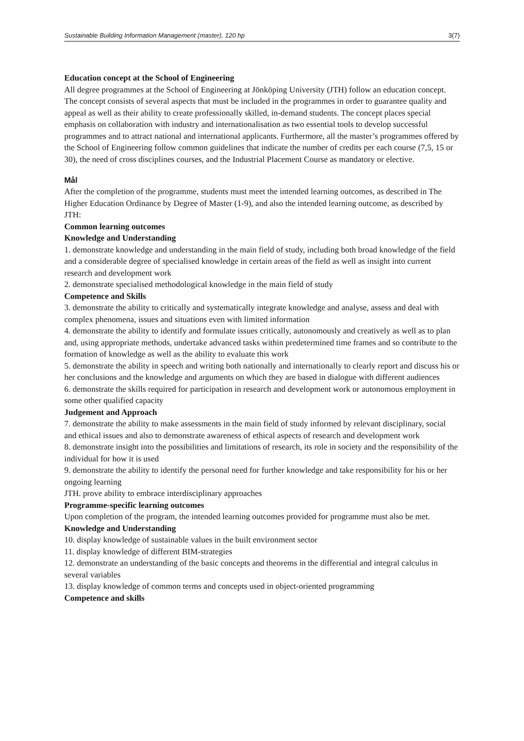Sustainable Building Information Management (master), 120 hp 3(7)
Education concept at the School of Engineering
All degree programmes at the School of Engineering at Jönköping University (JTH) follow an education concept. The concept consists of several aspects that must be included in the programmes in order to guarantee quality and appeal as well as their ability to create professionally skilled, in-demand students. The concept places special emphasis on collaboration with industry and internationalisation as two essential tools to develop successful programmes and to attract national and international applicants. Furthermore, all the master’s programmes offered by the School of Engineering follow common guidelines that indicate the number of credits per each course (7,5, 15 or 30), the need of cross disciplines courses, and the Industrial Placement Course as mandatory or elective.
Mål
After the completion of the programme, students must meet the intended learning outcomes, as described in The Higher Education Ordinance by Degree of Master (1-9), and also the intended learning outcome, as described by JTH:
Common learning outcomes
Knowledge and Understanding
1. demonstrate knowledge and understanding in the main field of study, including both broad knowledge of the field and a considerable degree of specialised knowledge in certain areas of the field as well as insight into current research and development work
2. demonstrate specialised methodological knowledge in the main field of study
Competence and Skills
3. demonstrate the ability to critically and systematically integrate knowledge and analyse, assess and deal with complex phenomena, issues and situations even with limited information
4. demonstrate the ability to identify and formulate issues critically, autonomously and creatively as well as to plan and, using appropriate methods, undertake advanced tasks within predetermined time frames and so contribute to the formation of knowledge as well as the ability to evaluate this work
5. demonstrate the ability in speech and writing both nationally and internationally to clearly report and discuss his or her conclusions and the knowledge and arguments on which they are based in dialogue with different audiences
6. demonstrate the skills required for participation in research and development work or autonomous employment in some other qualified capacity
Judgement and Approach
7. demonstrate the ability to make assessments in the main field of study informed by relevant disciplinary, social and ethical issues and also to demonstrate awareness of ethical aspects of research and development work
8. demonstrate insight into the possibilities and limitations of research, its role in society and the responsibility of the individual for how it is used
9. demonstrate the ability to identify the personal need for further knowledge and take responsibility for his or her ongoing learning
JTH. prove ability to embrace interdisciplinary approaches
Programme-specific learning outcomes
Upon completion of the program, the intended learning outcomes provided for programme must also be met.
Knowledge and Understanding
10. display knowledge of sustainable values in the built environment sector
11. display knowledge of different BIM-strategies
12. demonstrate an understanding of the basic concepts and theorems in the differential and integral calculus in several variables
13. display knowledge of common terms and concepts used in object-oriented programming
Competence and skills